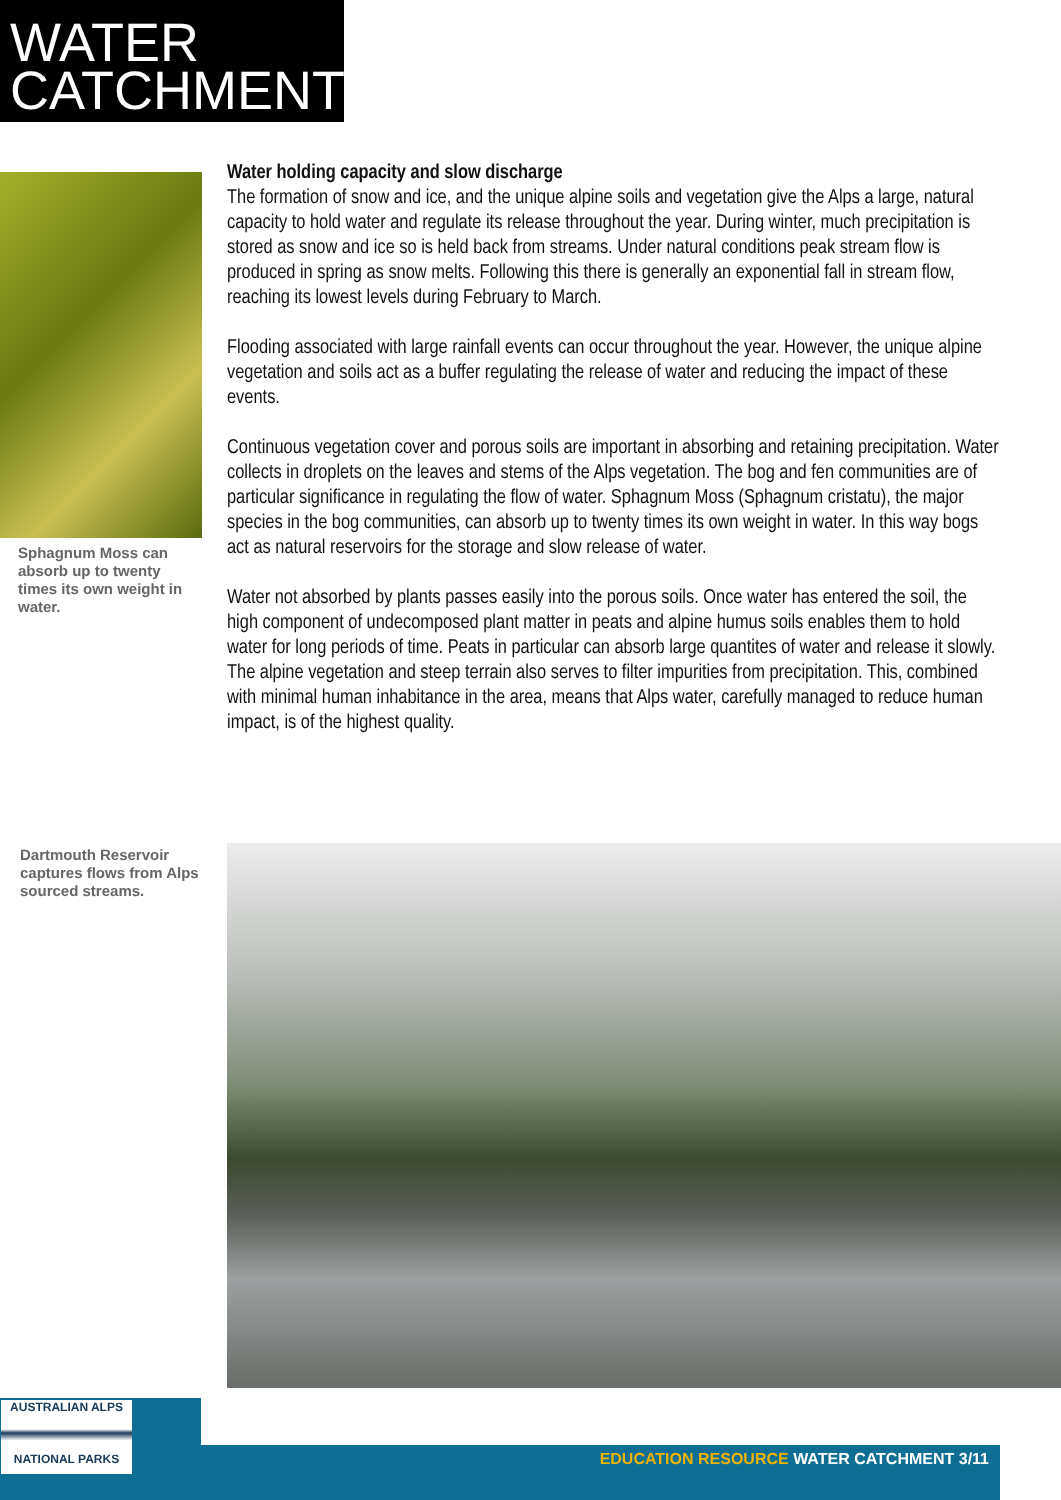WATER
CATCHMENT
Sphagnum Moss can absorb up to twenty times its own weight in water.
Water holding capacity and slow discharge
The formation of snow and ice, and the unique alpine soils and vegetation give the Alps a large, natural capacity to hold water and regulate its release throughout the year. During winter, much precipitation is stored as snow and ice so is held back from streams. Under natural conditions peak stream flow is produced in spring as snow melts. Following this there is generally an exponential fall in stream flow, reaching its lowest levels during February to March.
Flooding associated with large rainfall events can occur throughout the year. However, the unique alpine vegetation and soils act as a buffer regulating the release of water and reducing the impact of these events.
Continuous vegetation cover and porous soils are important in absorbing and retaining precipitation. Water collects in droplets on the leaves and stems of the Alps vegetation. The bog and fen communities are of particular significance in regulating the flow of water. Sphagnum Moss (Sphagnum cristatu), the major species in the bog communities, can absorb up to twenty times its own weight in water. In this way bogs act as natural reservoirs for the storage and slow release of water.
Water not absorbed by plants passes easily into the porous soils. Once water has entered the soil, the high component of undecomposed plant matter in peats and alpine humus soils enables them to hold water for long periods of time. Peats in particular can absorb large quantites of water and release it slowly. The alpine vegetation and steep terrain also serves to filter impurities from precipitation. This, combined with minimal human inhabitance in the area, means that Alps water, carefully managed to reduce human impact, is of the highest quality.
Dartmouth Reservoir captures flows from Alps sourced streams.
AUSTRALIAN ALPS
NATIONAL PARKS
EDUCATION RESOURCE WATER CATCHMENT 3/11